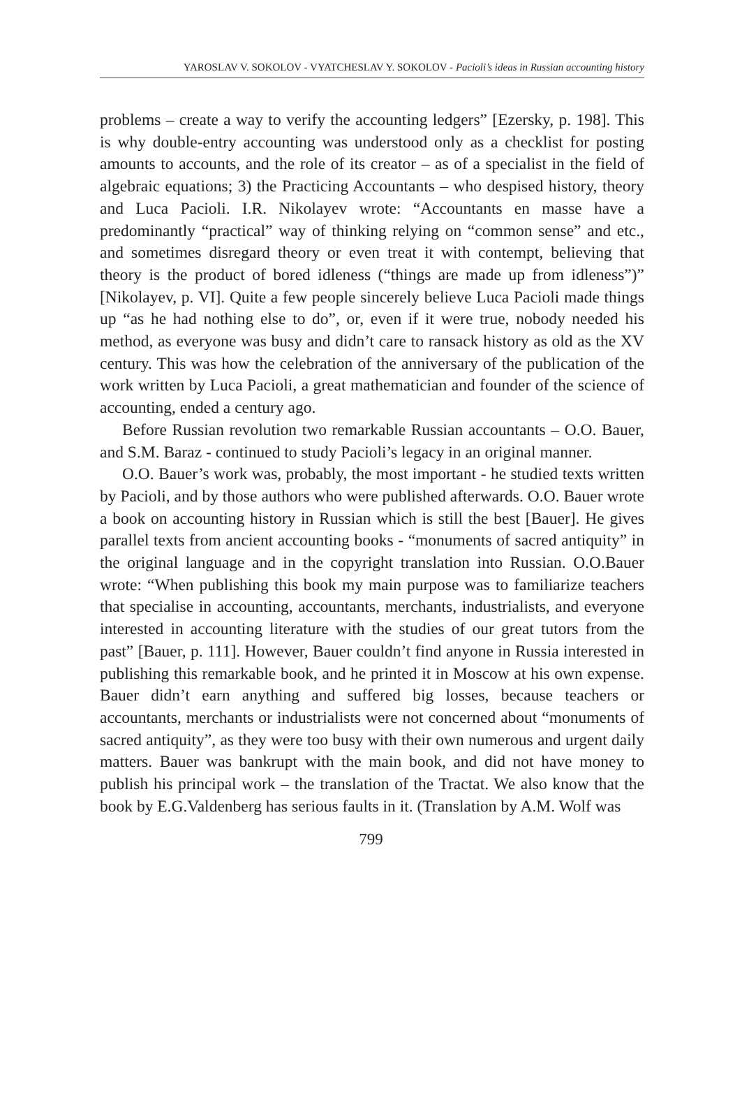YAROSLAV V. SOKOLOV - VYATCHESLAV Y. SOKOLOV - Pacioli’s ideas in Russian accounting history
problems – create a way to verify the accounting ledgers” [Ezersky, p. 198]. This is why double-entry accounting was understood only as a checklist for posting amounts to accounts, and the role of its creator – as of a specialist in the field of algebraic equations; 3) the Practicing Accountants – who despised history, theory and Luca Pacioli. I.R. Nikolayev wrote: “Accountants en masse have a predominantly “practical” way of thinking relying on “common sense” and etc., and sometimes disregard theory or even treat it with contempt, believing that theory is the product of bored idleness (“things are made up from idleness”)” [Nikolayev, p. VI]. Quite a few people sincerely believe Luca Pacioli made things up “as he had nothing else to do”, or, even if it were true, nobody needed his method, as everyone was busy and didn’t care to ransack history as old as the XV century. This was how the celebration of the anniversary of the publication of the work written by Luca Pacioli, a great mathematician and founder of the science of accounting, ended a century ago.
Before Russian revolution two remarkable Russian accountants – O.O. Bauer, and S.M. Baraz - continued to study Pacioli’s legacy in an original manner.
O.O. Bauer’s work was, probably, the most important - he studied texts written by Pacioli, and by those authors who were published afterwards. O.O. Bauer wrote a book on accounting history in Russian which is still the best [Bauer]. He gives parallel texts from ancient accounting books - “monuments of sacred antiquity” in the original language and in the copyright translation into Russian. O.O.Bauer wrote: “When publishing this book my main purpose was to familiarize teachers that specialise in accounting, accountants, merchants, industrialists, and everyone interested in accounting literature with the studies of our great tutors from the past” [Bauer, p. 111]. However, Bauer couldn’t find anyone in Russia interested in publishing this remarkable book, and he printed it in Moscow at his own expense. Bauer didn’t earn anything and suffered big losses, because teachers or accountants, merchants or industrialists were not concerned about “monuments of sacred antiquity”, as they were too busy with their own numerous and urgent daily matters. Bauer was bankrupt with the main book, and did not have money to publish his principal work – the translation of the Tractat. We also know that the book by E.G.Valdenberg has serious faults in it. (Translation by A.M. Wolf was
799